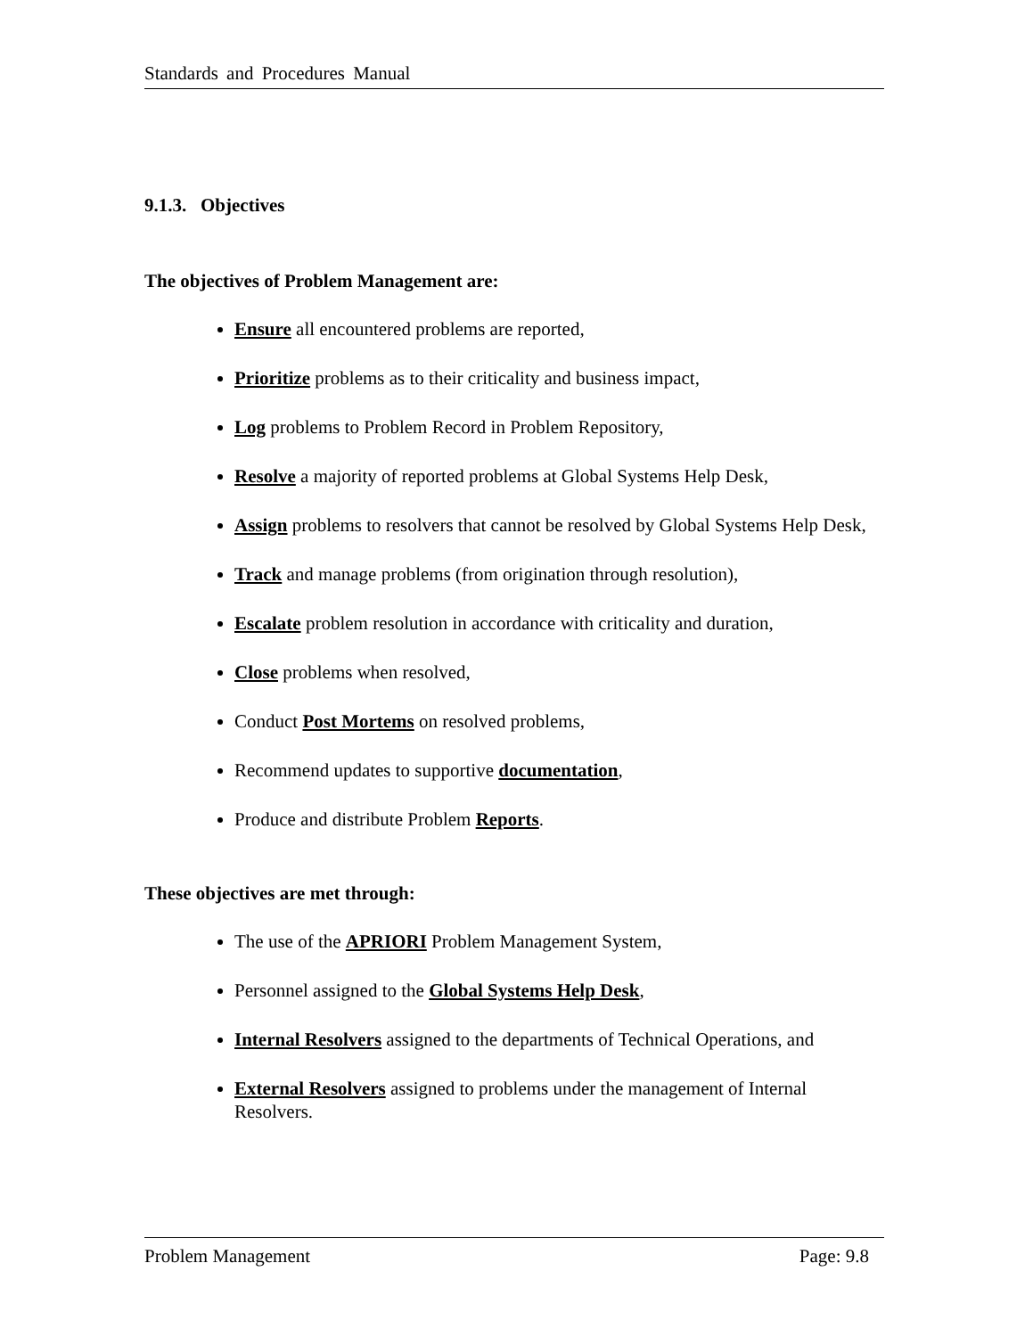Standards and Procedures Manual
9.1.3. Objectives
The objectives of Problem Management are:
Ensure all encountered problems are reported,
Prioritize problems as to their criticality and business impact,
Log problems to Problem Record in Problem Repository,
Resolve a majority of reported problems at Global Systems Help Desk,
Assign problems to resolvers that cannot be resolved by Global Systems Help Desk,
Track and manage problems (from origination through resolution),
Escalate problem resolution in accordance with criticality and duration,
Close problems when resolved,
Conduct Post Mortems on resolved problems,
Recommend updates to supportive documentation,
Produce and distribute Problem Reports.
These objectives are met through:
The use of the APRIORI Problem Management System,
Personnel assigned to the Global Systems Help Desk,
Internal Resolvers assigned to the departments of Technical Operations, and
External Resolvers assigned to problems under the management of Internal Resolvers.
Problem Management Page: 9.8